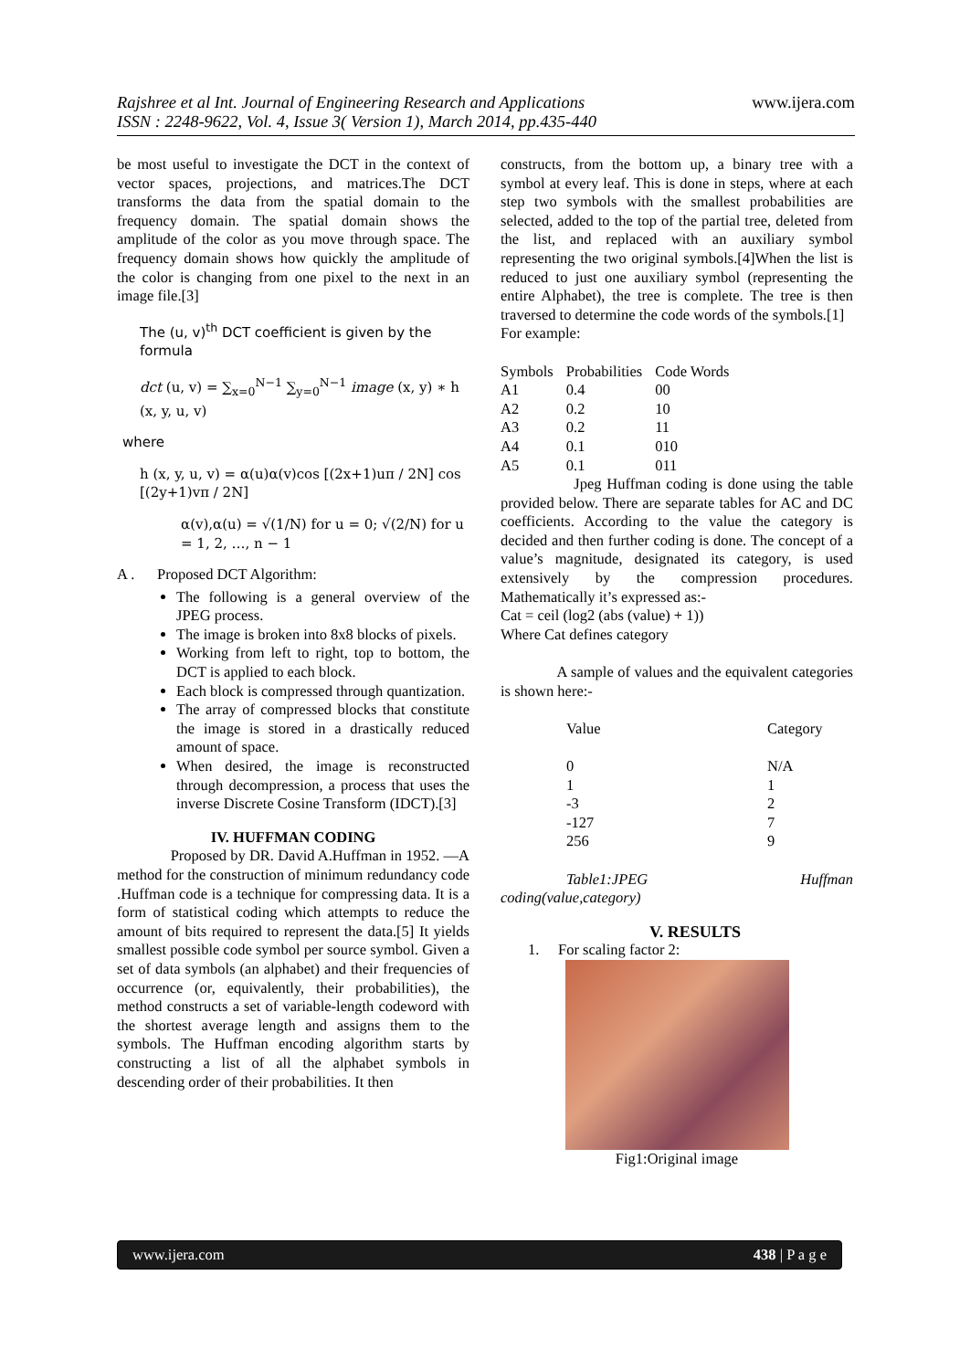Rajshree et al Int. Journal of Engineering Research and Applications
ISSN : 2248-9622, Vol. 4, Issue 3( Version 1), March 2014, pp.435-440
www.ijera.com
be most useful to investigate the DCT in the context of vector spaces, projections, and matrices.The DCT transforms the data from the spatial domain to the frequency domain. The spatial domain shows the amplitude of the color as you move through space. The frequency domain shows how quickly the amplitude of the color is changing from one pixel to the next in an image file.[3]
The (u, v)<sup>th</sup> DCT coefficient is given by the formula
dct (u, v) = ∑<sub>x=0</sub><sup>N−1</sup> ∑<sub>y=0</sub><sup>N−1</sup> image (x, y) ∗ h (x, y, u, v)
where
h (x, y, u, v) = α(u)α(v)cos [(2x+1)uπ / 2N] cos [(2y+1)vπ / 2N]
α(v),α(u) = √(1/N) for u = 0; √(2/N) for u = 1, 2, …, n − 1
A . Proposed DCT Algorithm:
The following is a general overview of the JPEG process.
The image is broken into 8x8 blocks of pixels.
Working from left to right, top to bottom, the DCT is applied to each block.
Each block is compressed through quantization.
The array of compressed blocks that constitute the image is stored in a drastically reduced amount of space.
When desired, the image is reconstructed through decompression, a process that uses the inverse Discrete Cosine Transform (IDCT).[3]
IV. HUFFMAN CODING
Proposed by DR. David A.Huffman in 1952. ―A method for the construction of minimum redundancy code .Huffman code is a technique for compressing data. It is a form of statistical coding which attempts to reduce the amount of bits required to represent the data.[5] It yields smallest possible code symbol per source symbol. Given a set of data symbols (an alphabet) and their frequencies of occurrence (or, equivalently, their probabilities), the method constructs a set of variable-length codeword with the shortest average length and assigns them to the symbols. The Huffman encoding algorithm starts by constructing a list of all the alphabet symbols in descending order of their probabilities. It then
constructs, from the bottom up, a binary tree with a symbol at every leaf. This is done in steps, where at each step two symbols with the smallest probabilities are selected, added to the top of the partial tree, deleted from the list, and replaced with an auxiliary symbol representing the two original symbols.[4]When the list is reduced to just one auxiliary symbol (representing the entire Alphabet), the tree is complete. The tree is then traversed to determine the code words of the symbols.[1]
For example:
| Symbols | Probabilities | Code Words |
| A1 | 0.4 | 00 |
| A2 | 0.2 | 10 |
| A3 | 0.2 | 11 |
| A4 | 0.1 | 010 |
| A5 | 0.1 | 011 |
Jpeg Huffman coding is done using the table provided below. There are separate tables for AC and DC coefficients. According to the value the category is decided and then further coding is done. The concept of a value’s magnitude, designated its category, is used extensively by the compression procedures. Mathematically it’s expressed as:-
Cat = ceil (log2 (abs (value) + 1))
Where Cat defines category
A sample of values and the equivalent categories is shown here:-
| Value | Category |
| 0 1 -3 -127 256 | N/A 1 2 7 9 |
Table1:JPEG Huffman
coding(value,category)
V. RESULTS
1. For scaling factor 2:
Fig1:Original image
www.ijera.com 438 | P a g e